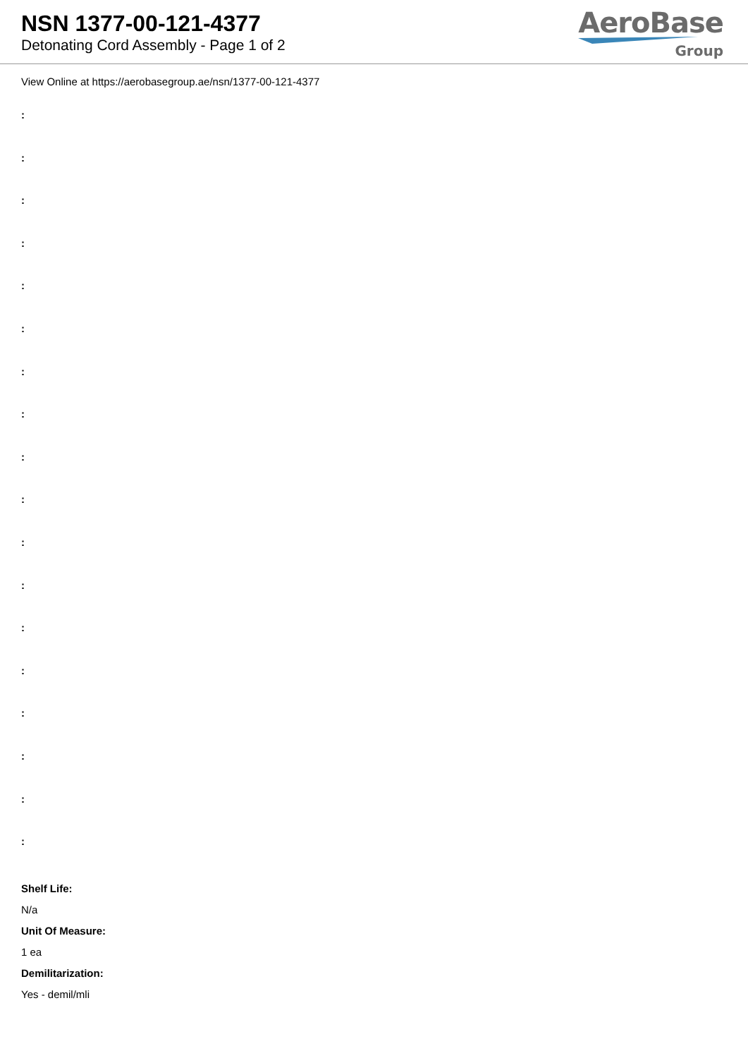NSN 1377-00-121-4377
Detonating Cord Assembly - Page 1 of 2
AeroBase
Group
View Online at https://aerobasegroup.ae/nsn/1377-00-121-4377
:
:
:
:
:
:
:
:
:
:
:
:
:
:
:
:
:
:
Shelf Life:
N/a
Unit Of Measure:
1 ea
Demilitarization:
Yes - demil/mli